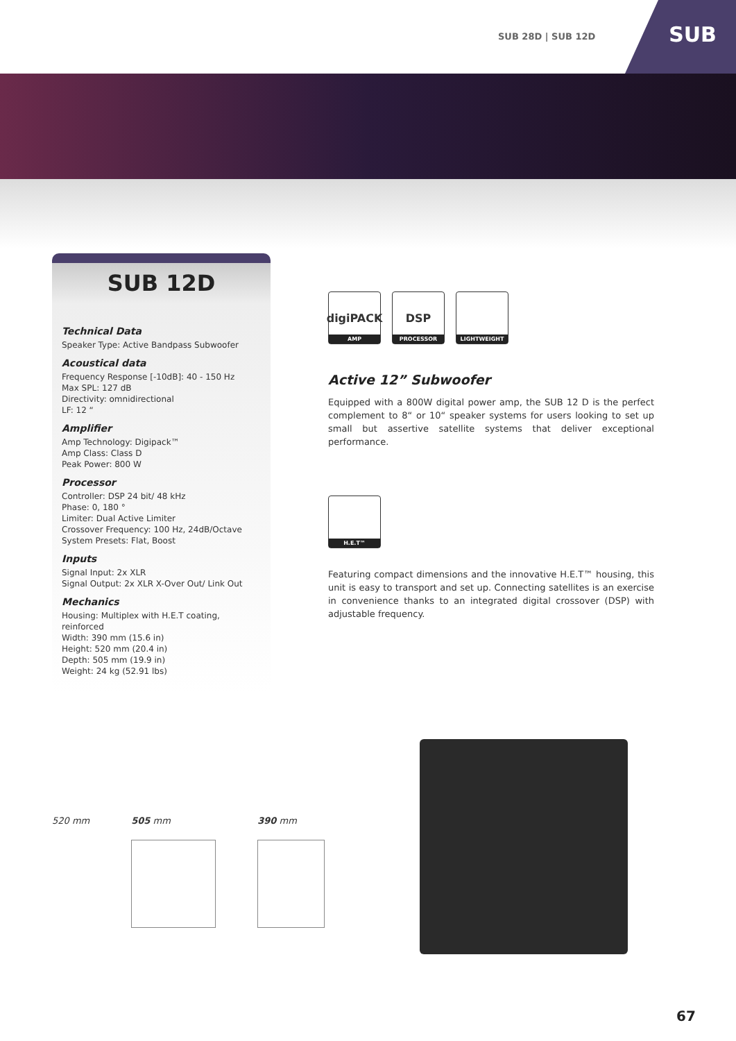SUB 28D | SUB 12D
SUB
SUB 12D
Technical Data
Speaker Type: Active Bandpass Subwoofer
Acoustical data
Frequency Response [-10dB]: 40 - 150 Hz
Max SPL: 127 dB
Directivity: omnidirectional
LF: 12 “
Amplifier
Amp Technology: Digipack™
Amp Class: Class D
Peak Power: 800 W
Processor
Controller: DSP 24 bit/ 48 kHz
Phase: 0, 180 °
Limiter: Dual Active Limiter
Crossover Frequency: 100 Hz, 24dB/Octave
System Presets: Flat, Boost
Inputs
Signal Input: 2x XLR
Signal Output: 2x XLR X-Over Out/ Link Out
Mechanics
Housing: Multiplex with H.E.T coating, reinforced
Width: 390 mm (15.6 in)
Height: 520 mm (20.4 in)
Depth: 505 mm (19.9 in)
Weight: 24 kg (52.91 lbs)
digiPACK
AMP
DSP
PROCESSOR
LIGHTWEIGHT
Active 12” Subwoofer
Equipped with a 800W digital power amp, the SUB 12 D is the perfect complement to 8“ or 10“ speaker systems for users looking to set up small but assertive satellite systems that deliver exceptional performance.
H.E.T™
Featuring compact dimensions and the innovative H.E.T™ housing, this unit is easy to transport and set up. Connecting satellites is an exercise in convenience thanks to an integrated digital crossover (DSP) with adjustable frequency.
520 mm 505 mm 390 mm
67